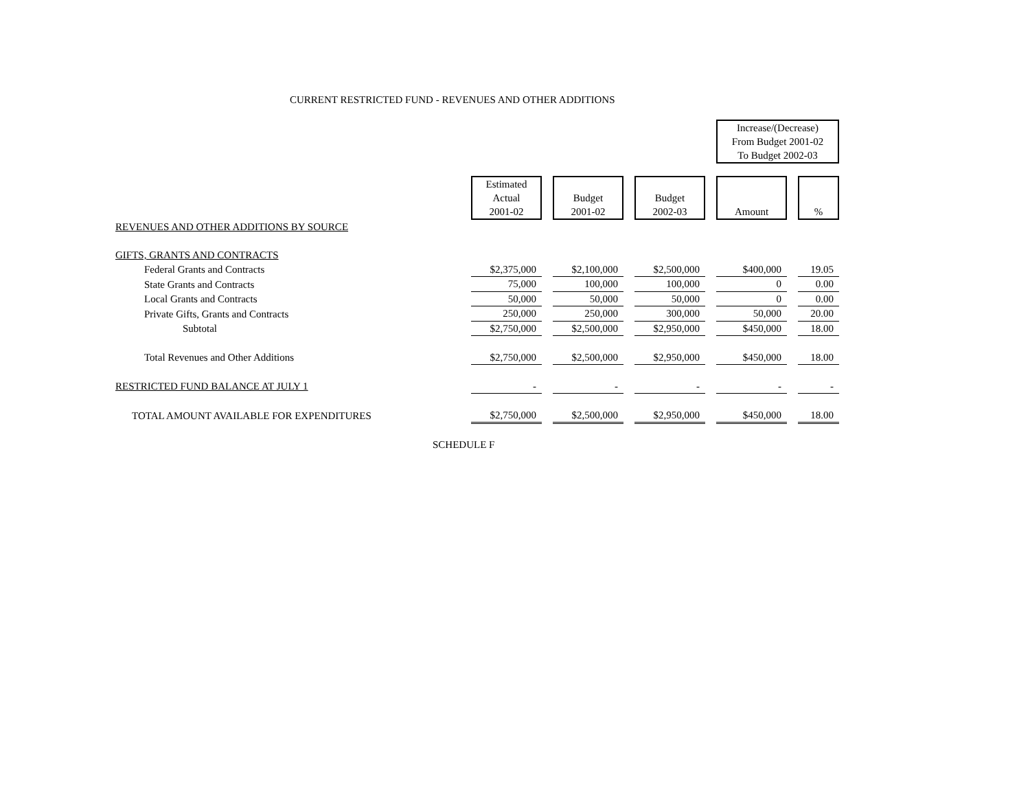CURRENT RESTRICTED FUND - REVENUES AND OTHER ADDITIONS
| | | | | | | | Increase/(Decrease) From Budget 2001-02 To Budget 2002-03 | | |
| | Estimated Actual 2001-02 | | Budget 2001-02 | | Budget 2002-03 | | Amount | | % |
| REVENUES AND OTHER ADDITIONS BY SOURCE | | | | | | | | | |
| GIFTS, GRANTS AND CONTRACTS | | | | | | | | | |
| Federal Grants and Contracts | $2,375,000 | | $2,100,000 | | $2,500,000 | | $400,000 | | 19.05 |
| State Grants and Contracts | 75,000 | | 100,000 | | 100,000 | | 0 | | 0.00 |
| Local Grants and Contracts | 50,000 | | 50,000 | | 50,000 | | 0 | | 0.00 |
| Private Gifts, Grants and Contracts | 250,000 | | 250,000 | | 300,000 | | 50,000 | | 20.00 |
| Subtotal | $2,750,000 | | $2,500,000 | | $2,950,000 | | $450,000 | | 18.00 |
| Total Revenues and Other Additions | $2,750,000 | | $2,500,000 | | $2,950,000 | | $450,000 | | 18.00 |
| RESTRICTED FUND BALANCE AT JULY 1 | - | | - | | - | | - | | - |
| TOTAL AMOUNT AVAILABLE FOR EXPENDITURES | $2,750,000 | | $2,500,000 | | $2,950,000 | | $450,000 | | 18.00 |
SCHEDULE F